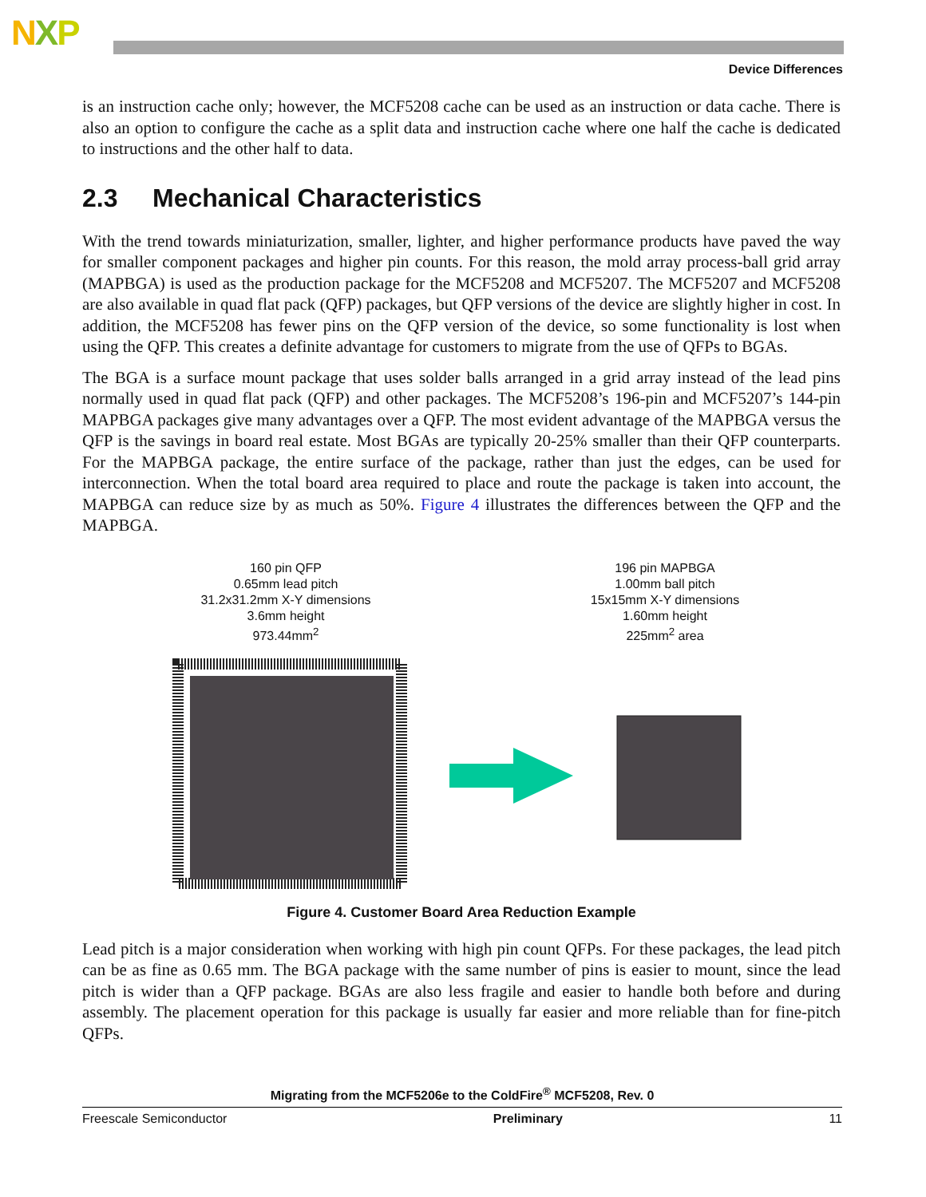NXP
Device Differences
is an instruction cache only; however, the MCF5208 cache can be used as an instruction or data cache. There is also an option to configure the cache as a split data and instruction cache where one half the cache is dedicated to instructions and the other half to data.
2.3 Mechanical Characteristics
With the trend towards miniaturization, smaller, lighter, and higher performance products have paved the way for smaller component packages and higher pin counts. For this reason, the mold array process-ball grid array (MAPBGA) is used as the production package for the MCF5208 and MCF5207. The MCF5207 and MCF5208 are also available in quad flat pack (QFP) packages, but QFP versions of the device are slightly higher in cost. In addition, the MCF5208 has fewer pins on the QFP version of the device, so some functionality is lost when using the QFP. This creates a definite advantage for customers to migrate from the use of QFPs to BGAs.
The BGA is a surface mount package that uses solder balls arranged in a grid array instead of the lead pins normally used in quad flat pack (QFP) and other packages. The MCF5208’s 196-pin and MCF5207’s 144-pin MAPBGA packages give many advantages over a QFP. The most evident advantage of the MAPBGA versus the QFP is the savings in board real estate. Most BGAs are typically 20-25% smaller than their QFP counterparts. For the MAPBGA package, the entire surface of the package, rather than just the edges, can be used for interconnection. When the total board area required to place and route the package is taken into account, the MAPBGA can reduce size by as much as 50%. Figure 4 illustrates the differences between the QFP and the MAPBGA.
160 pin QFP
0.65mm lead pitch
31.2x31.2mm X-Y dimensions
3.6mm height
973.44mm<sup>2</sup>
196 pin MAPBGA
1.00mm ball pitch
15x15mm X-Y dimensions
1.60mm height
225mm<sup>2</sup> area
Figure 4. Customer Board Area Reduction Example
Lead pitch is a major consideration when working with high pin count QFPs. For these packages, the lead pitch can be as fine as 0.65 mm. The BGA package with the same number of pins is easier to mount, since the lead pitch is wider than a QFP package. BGAs are also less fragile and easier to handle both before and during assembly. The placement operation for this package is usually far easier and more reliable than for fine-pitch QFPs.
Migrating from the MCF5206e to the ColdFire<sup>®</sup> MCF5208, Rev. 0
Freescale Semiconductor Preliminary 11